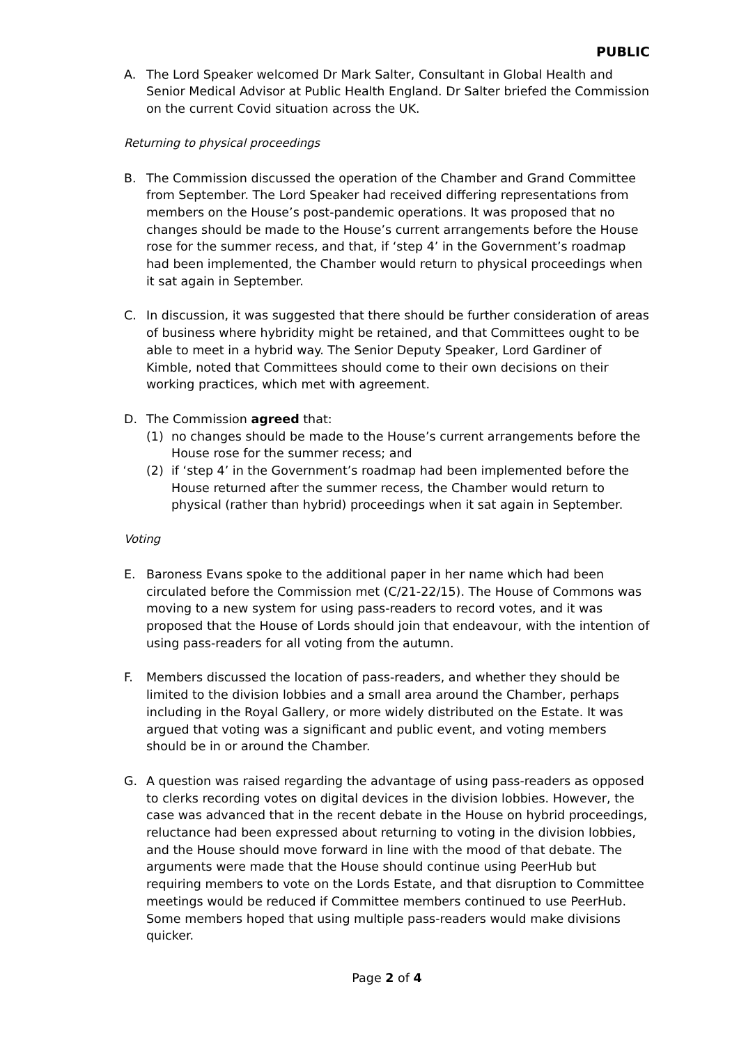PUBLIC
A. The Lord Speaker welcomed Dr Mark Salter, Consultant in Global Health and Senior Medical Advisor at Public Health England. Dr Salter briefed the Commission on the current Covid situation across the UK.
Returning to physical proceedings
B. The Commission discussed the operation of the Chamber and Grand Committee from September. The Lord Speaker had received differing representations from members on the House’s post-pandemic operations. It was proposed that no changes should be made to the House’s current arrangements before the House rose for the summer recess, and that, if ‘step 4’ in the Government’s roadmap had been implemented, the Chamber would return to physical proceedings when it sat again in September.
C. In discussion, it was suggested that there should be further consideration of areas of business where hybridity might be retained, and that Committees ought to be able to meet in a hybrid way. The Senior Deputy Speaker, Lord Gardiner of Kimble, noted that Committees should come to their own decisions on their working practices, which met with agreement.
D. The Commission agreed that:
(1) no changes should be made to the House’s current arrangements before the House rose for the summer recess; and
(2) if ‘step 4’ in the Government’s roadmap had been implemented before the House returned after the summer recess, the Chamber would return to physical (rather than hybrid) proceedings when it sat again in September.
Voting
E. Baroness Evans spoke to the additional paper in her name which had been circulated before the Commission met (C/21-22/15). The House of Commons was moving to a new system for using pass-readers to record votes, and it was proposed that the House of Lords should join that endeavour, with the intention of using pass-readers for all voting from the autumn.
F. Members discussed the location of pass-readers, and whether they should be limited to the division lobbies and a small area around the Chamber, perhaps including in the Royal Gallery, or more widely distributed on the Estate. It was argued that voting was a significant and public event, and voting members should be in or around the Chamber.
G. A question was raised regarding the advantage of using pass-readers as opposed to clerks recording votes on digital devices in the division lobbies. However, the case was advanced that in the recent debate in the House on hybrid proceedings, reluctance had been expressed about returning to voting in the division lobbies, and the House should move forward in line with the mood of that debate. The arguments were made that the House should continue using PeerHub but requiring members to vote on the Lords Estate, and that disruption to Committee meetings would be reduced if Committee members continued to use PeerHub. Some members hoped that using multiple pass-readers would make divisions quicker.
Page 2 of 4